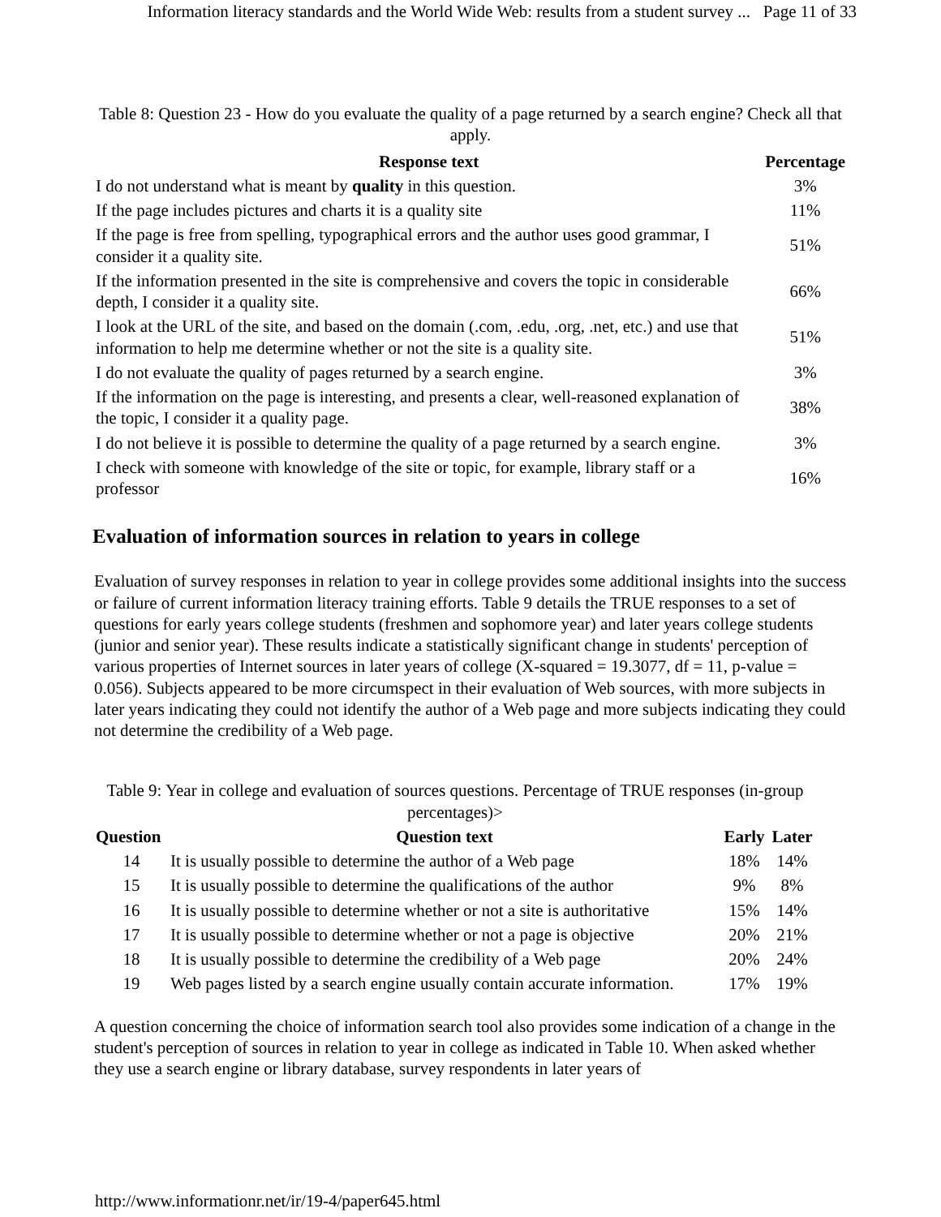Information literacy standards and the World Wide Web: results from a student survey ... Page 11 of 33
Table 8: Question 23 - How do you evaluate the quality of a page returned by a search engine? Check all that apply.
| Response text | Percentage |
| --- | --- |
| I do not understand what is meant by quality in this question. | 3% |
| If the page includes pictures and charts it is a quality site | 11% |
| If the page is free from spelling, typographical errors and the author uses good grammar, I consider it a quality site. | 51% |
| If the information presented in the site is comprehensive and covers the topic in considerable depth, I consider it a quality site. | 66% |
| I look at the URL of the site, and based on the domain (.com, .edu, .org, .net, etc.) and use that information to help me determine whether or not the site is a quality site. | 51% |
| I do not evaluate the quality of pages returned by a search engine. | 3% |
| If the information on the page is interesting, and presents a clear, well-reasoned explanation of the topic, I consider it a quality page. | 38% |
| I do not believe it is possible to determine the quality of a page returned by a search engine. | 3% |
| I check with someone with knowledge of the site or topic, for example, library staff or a professor | 16% |
Evaluation of information sources in relation to years in college
Evaluation of survey responses in relation to year in college provides some additional insights into the success or failure of current information literacy training efforts. Table 9 details the TRUE responses to a set of questions for early years college students (freshmen and sophomore year) and later years college students (junior and senior year). These results indicate a statistically significant change in students' perception of various properties of Internet sources in later years of college (X-squared = 19.3077, df = 11, p-value = 0.056). Subjects appeared to be more circumspect in their evaluation of Web sources, with more subjects in later years indicating they could not identify the author of a Web page and more subjects indicating they could not determine the credibility of a Web page.
Table 9: Year in college and evaluation of sources questions. Percentage of TRUE responses (in-group percentages)>
| Question | Question text | Early | Later |
| --- | --- | --- | --- |
| 14 | It is usually possible to determine the author of a Web page | 18% | 14% |
| 15 | It is usually possible to determine the qualifications of the author | 9% | 8% |
| 16 | It is usually possible to determine whether or not a site is authoritative | 15% | 14% |
| 17 | It is usually possible to determine whether or not a page is objective | 20% | 21% |
| 18 | It is usually possible to determine the credibility of a Web page | 20% | 24% |
| 19 | Web pages listed by a search engine usually contain accurate information. | 17% | 19% |
A question concerning the choice of information search tool also provides some indication of a change in the student's perception of sources in relation to year in college as indicated in Table 10. When asked whether they use a search engine or library database, survey respondents in later years of
http://www.informationr.net/ir/19-4/paper645.html